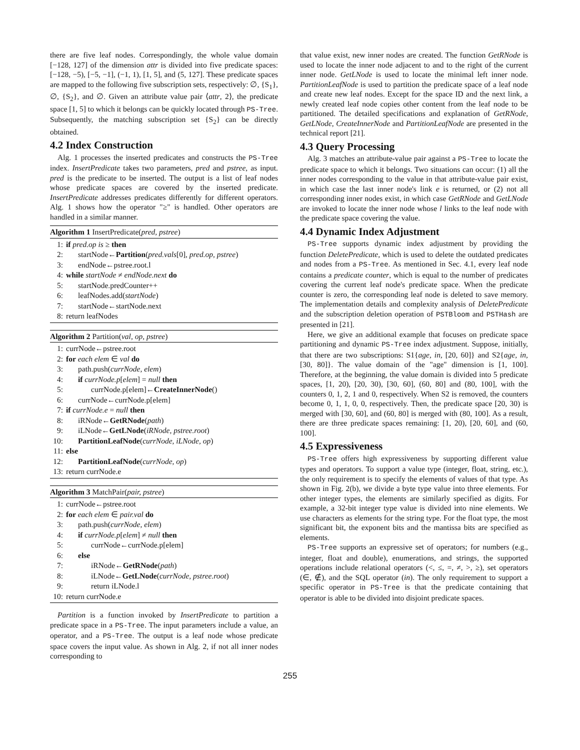there are five leaf nodes. Correspondingly, the whole value domain [−128, 127] of the dimension attr is divided into five predicate spaces: [−128, −5), [−5, −1], (−1, 1), [1, 5], and (5, 127]. These predicate spaces are mapped to the following five subscription sets, respectively: ∅, {S<sub>1</sub>}, ∅, {S<sub>2</sub>}, and ∅. Given an attribute value pair ⟨attr, 2⟩, the predicate space [1, 5] to which it belongs can be quickly located through PS-Tree. Subsequently, the matching subscription set {S<sub>2</sub>} can be directly obtained.
4.2 Index Construction
Alg. 1 processes the inserted predicates and constructs the PS-Tree index. InsertPredicate takes two parameters, pred and pstree, as input. pred is the predicate to be inserted. The output is a list of leaf nodes whose predicate spaces are covered by the inserted predicate. InsertPredicate addresses predicates differently for different operators. Alg. 1 shows how the operator "≥" is handled. Other operators are handled in a similar manner.
Algorithm 1 InsertPredicate(pred, pstree)
1: if pred.op is ≥ then
2: startNode←Partition(pred.vals[0], pred.op, pstree)
3: endNode←pstree.root.l
4: while startNode ≠ endNode.next do
5: startNode.predCounter++
6: leafNodes.add(startNode)
7: startNode←startNode.next
8: return leafNodes
Algorithm 2 Partition(val, op, pstree)
1: currNode←pstree.root
2: for each elem ∈ val do
3: path.push(currNode, elem)
4: if currNode.p[elem] = null then
5: currNode.p[elem]←CreateInnerNode()
6: currNode←currNode.p[elem]
7: if currNode.e = null then
8: iRNode←GetRNode(path)
9: iLNode←GetLNode(iRNode, pstree.root)
10: PartitionLeafNode(currNode, iLNode, op)
11: else
12: PartitionLeafNode(currNode, op)
13: return currNode.e
Algorithm 3 MatchPair(pair, pstree)
1: currNode←pstree.root
2: for each elem ∈ pair.val do
3: path.push(currNode, elem)
4: if currNode.p[elem] ≠ null then
5: currNode←currNode.p[elem]
6: else
7: iRNode←GetRNode(path)
8: iLNode←GetLNode(currNode, pstree.root)
9: return iLNode.l
10: return currNode.e
Partition is a function invoked by InsertPredicate to partition a predicate space in a PS-Tree. The input parameters include a value, an operator, and a PS-Tree. The output is a leaf node whose predicate space covers the input value. As shown in Alg. 2, if not all inner nodes corresponding to
that value exist, new inner nodes are created. The function GetRNode is used to locate the inner node adjacent to and to the right of the current inner node. GetLNode is used to locate the minimal left inner node. PartitionLeafNode is used to partition the predicate space of a leaf node and create new leaf nodes. Except for the space ID and the next link, a newly created leaf node copies other content from the leaf node to be partitioned. The detailed specifications and explanation of GetRNode, GetLNode, CreateInnerNode and PartitionLeafNode are presented in the technical report [21].
4.3 Query Processing
Alg. 3 matches an attribute-value pair against a PS-Tree to locate the predicate space to which it belongs. Two situations can occur: (1) all the inner nodes corresponding to the value in that attribute-value pair exist, in which case the last inner node's link e is returned, or (2) not all corresponding inner nodes exist, in which case GetRNode and GetLNode are invoked to locate the inner node whose l links to the leaf node with the predicate space covering the value.
4.4 Dynamic Index Adjustment
PS-Tree supports dynamic index adjustment by providing the function DeletePredicate, which is used to delete the outdated predicates and nodes from a PS-Tree. As mentioned in Sec. 4.1, every leaf node contains a predicate counter, which is equal to the number of predicates covering the current leaf node's predicate space. When the predicate counter is zero, the corresponding leaf node is deleted to save memory. The implementation details and complexity analysis of DeletePredicate and the subscription deletion operation of PSTBloom and PSTHash are presented in [21].
Here, we give an additional example that focuses on predicate space partitioning and dynamic PS-Tree index adjustment. Suppose, initially, that there are two subscriptions: S1{age, in, [20, 60]} and S2{age, in, [30, 80]}. The value domain of the "age" dimension is [1, 100]. Therefore, at the beginning, the value domain is divided into 5 predicate spaces, [1, 20), [20, 30), [30, 60], (60, 80] and (80, 100], with the counters 0, 1, 2, 1 and 0, respectively. When S2 is removed, the counters become 0, 1, 1, 0, 0, respectively. Then, the predicate space [20, 30) is merged with [30, 60], and (60, 80] is merged with (80, 100]. As a result, there are three predicate spaces remaining: [1, 20), [20, 60], and (60, 100].
4.5 Expressiveness
PS-Tree offers high expressiveness by supporting different value types and operators. To support a value type (integer, float, string, etc.), the only requirement is to specify the elements of values of that type. As shown in Fig. 2(b), we divide a byte type value into three elements. For other integer types, the elements are similarly specified as digits. For example, a 32-bit integer type value is divided into nine elements. We use characters as elements for the string type. For the float type, the most significant bit, the exponent bits and the mantissa bits are specified as elements.
PS-Tree supports an expressive set of operators; for numbers (e.g., integer, float and double), enumerations, and strings, the supported operations include relational operators (<, ≤, =, ≠, >, ≥), set operators (∈, ∉), and the SQL operator (in). The only requirement to support a specific operator in PS-Tree is that the predicate containing that operator is able to be divided into disjoint predicate spaces.
255